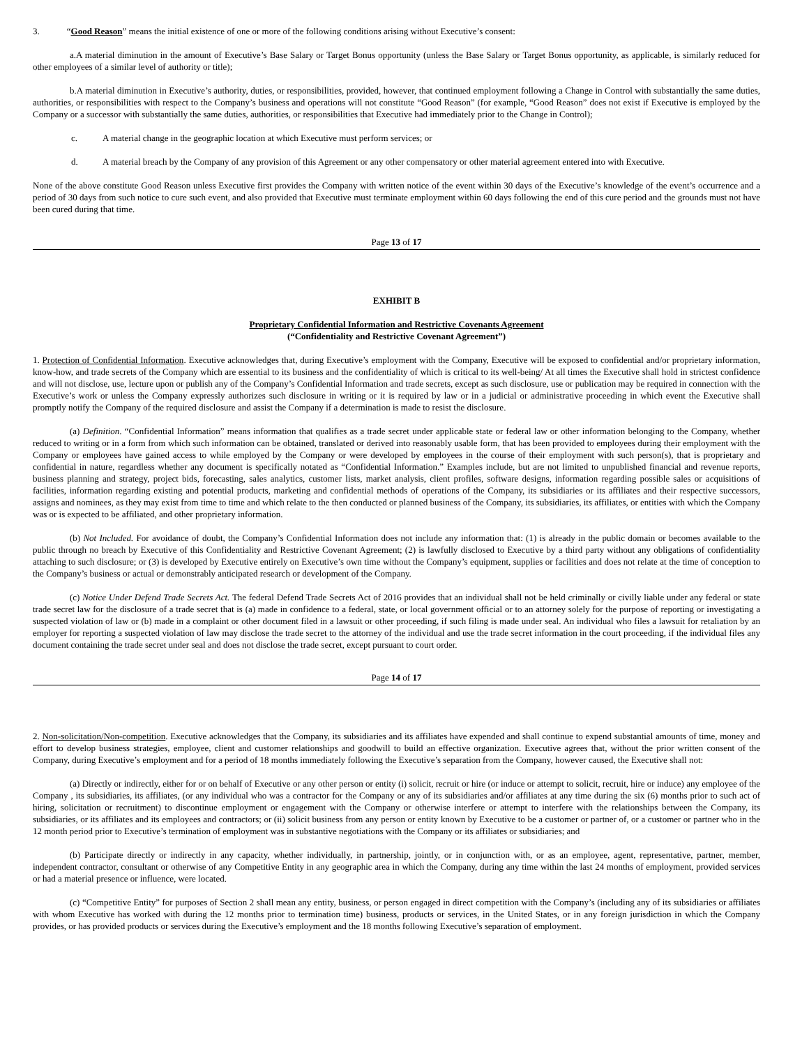3. “Good Reason” means the initial existence of one or more of the following conditions arising without Executive’s consent:
a.A material diminution in the amount of Executive’s Base Salary or Target Bonus opportunity (unless the Base Salary or Target Bonus opportunity, as applicable, is similarly reduced for other employees of a similar level of authority or title);
b.A material diminution in Executive’s authority, duties, or responsibilities, provided, however, that continued employment following a Change in Control with substantially the same duties, authorities, or responsibilities with respect to the Company’s business and operations will not constitute “Good Reason” (for example, “Good Reason” does not exist if Executive is employed by the Company or a successor with substantially the same duties, authorities, or responsibilities that Executive had immediately prior to the Change in Control);
c. A material change in the geographic location at which Executive must perform services; or
d. A material breach by the Company of any provision of this Agreement or any other compensatory or other material agreement entered into with Executive.
None of the above constitute Good Reason unless Executive first provides the Company with written notice of the event within 30 days of the Executive’s knowledge of the event’s occurrence and a period of 30 days from such notice to cure such event, and also provided that Executive must terminate employment within 60 days following the end of this cure period and the grounds must not have been cured during that time.
Page 13 of 17
EXHIBIT B
Proprietary Confidential Information and Restrictive Covenants Agreement
(“Confidentiality and Restrictive Covenant Agreement”)
1. Protection of Confidential Information. Executive acknowledges that, during Executive’s employment with the Company, Executive will be exposed to confidential and/or proprietary information, know-how, and trade secrets of the Company which are essential to its business and the confidentiality of which is critical to its well-being/ At all times the Executive shall hold in strictest confidence and will not disclose, use, lecture upon or publish any of the Company’s Confidential Information and trade secrets, except as such disclosure, use or publication may be required in connection with the Executive’s work or unless the Company expressly authorizes such disclosure in writing or it is required by law or in a judicial or administrative proceeding in which event the Executive shall promptly notify the Company of the required disclosure and assist the Company if a determination is made to resist the disclosure.
(a) Definition. “Confidential Information” means information that qualifies as a trade secret under applicable state or federal law or other information belonging to the Company, whether reduced to writing or in a form from which such information can be obtained, translated or derived into reasonably usable form, that has been provided to employees during their employment with the Company or employees have gained access to while employed by the Company or were developed by employees in the course of their employment with such person(s), that is proprietary and confidential in nature, regardless whether any document is specifically notated as “Confidential Information.” Examples include, but are not limited to unpublished financial and revenue reports, business planning and strategy, project bids, forecasting, sales analytics, customer lists, market analysis, client profiles, software designs, information regarding possible sales or acquisitions of facilities, information regarding existing and potential products, marketing and confidential methods of operations of the Company, its subsidiaries or its affiliates and their respective successors, assigns and nominees, as they may exist from time to time and which relate to the then conducted or planned business of the Company, its subsidiaries, its affiliates, or entities with which the Company was or is expected to be affiliated, and other proprietary information.
(b) Not Included. For avoidance of doubt, the Company’s Confidential Information does not include any information that: (1) is already in the public domain or becomes available to the public through no breach by Executive of this Confidentiality and Restrictive Covenant Agreement; (2) is lawfully disclosed to Executive by a third party without any obligations of confidentiality attaching to such disclosure; or (3) is developed by Executive entirely on Executive’s own time without the Company’s equipment, supplies or facilities and does not relate at the time of conception to the Company’s business or actual or demonstrably anticipated research or development of the Company.
(c) Notice Under Defend Trade Secrets Act. The federal Defend Trade Secrets Act of 2016 provides that an individual shall not be held criminally or civilly liable under any federal or state trade secret law for the disclosure of a trade secret that is (a) made in confidence to a federal, state, or local government official or to an attorney solely for the purpose of reporting or investigating a suspected violation of law or (b) made in a complaint or other document filed in a lawsuit or other proceeding, if such filing is made under seal. An individual who files a lawsuit for retaliation by an employer for reporting a suspected violation of law may disclose the trade secret to the attorney of the individual and use the trade secret information in the court proceeding, if the individual files any document containing the trade secret under seal and does not disclose the trade secret, except pursuant to court order.
Page 14 of 17
2. Non-solicitation/Non-competition. Executive acknowledges that the Company, its subsidiaries and its affiliates have expended and shall continue to expend substantial amounts of time, money and effort to develop business strategies, employee, client and customer relationships and goodwill to build an effective organization. Executive agrees that, without the prior written consent of the Company, during Executive’s employment and for a period of 18 months immediately following the Executive’s separation from the Company, however caused, the Executive shall not:
(a) Directly or indirectly, either for or on behalf of Executive or any other person or entity (i) solicit, recruit or hire (or induce or attempt to solicit, recruit, hire or induce) any employee of the Company , its subsidiaries, its affiliates, (or any individual who was a contractor for the Company or any of its subsidiaries and/or affiliates at any time during the six (6) months prior to such act of hiring, solicitation or recruitment) to discontinue employment or engagement with the Company or otherwise interfere or attempt to interfere with the relationships between the Company, its subsidiaries, or its affiliates and its employees and contractors; or (ii) solicit business from any person or entity known by Executive to be a customer or partner of, or a customer or partner who in the 12 month period prior to Executive’s termination of employment was in substantive negotiations with the Company or its affiliates or subsidiaries; and
(b) Participate directly or indirectly in any capacity, whether individually, in partnership, jointly, or in conjunction with, or as an employee, agent, representative, partner, member, independent contractor, consultant or otherwise of any Competitive Entity in any geographic area in which the Company, during any time within the last 24 months of employment, provided services or had a material presence or influence, were located.
(c) “Competitive Entity” for purposes of Section 2 shall mean any entity, business, or person engaged in direct competition with the Company’s (including any of its subsidiaries or affiliates with whom Executive has worked with during the 12 months prior to termination time) business, products or services, in the United States, or in any foreign jurisdiction in which the Company provides, or has provided products or services during the Executive’s employment and the 18 months following Executive’s separation of employment.